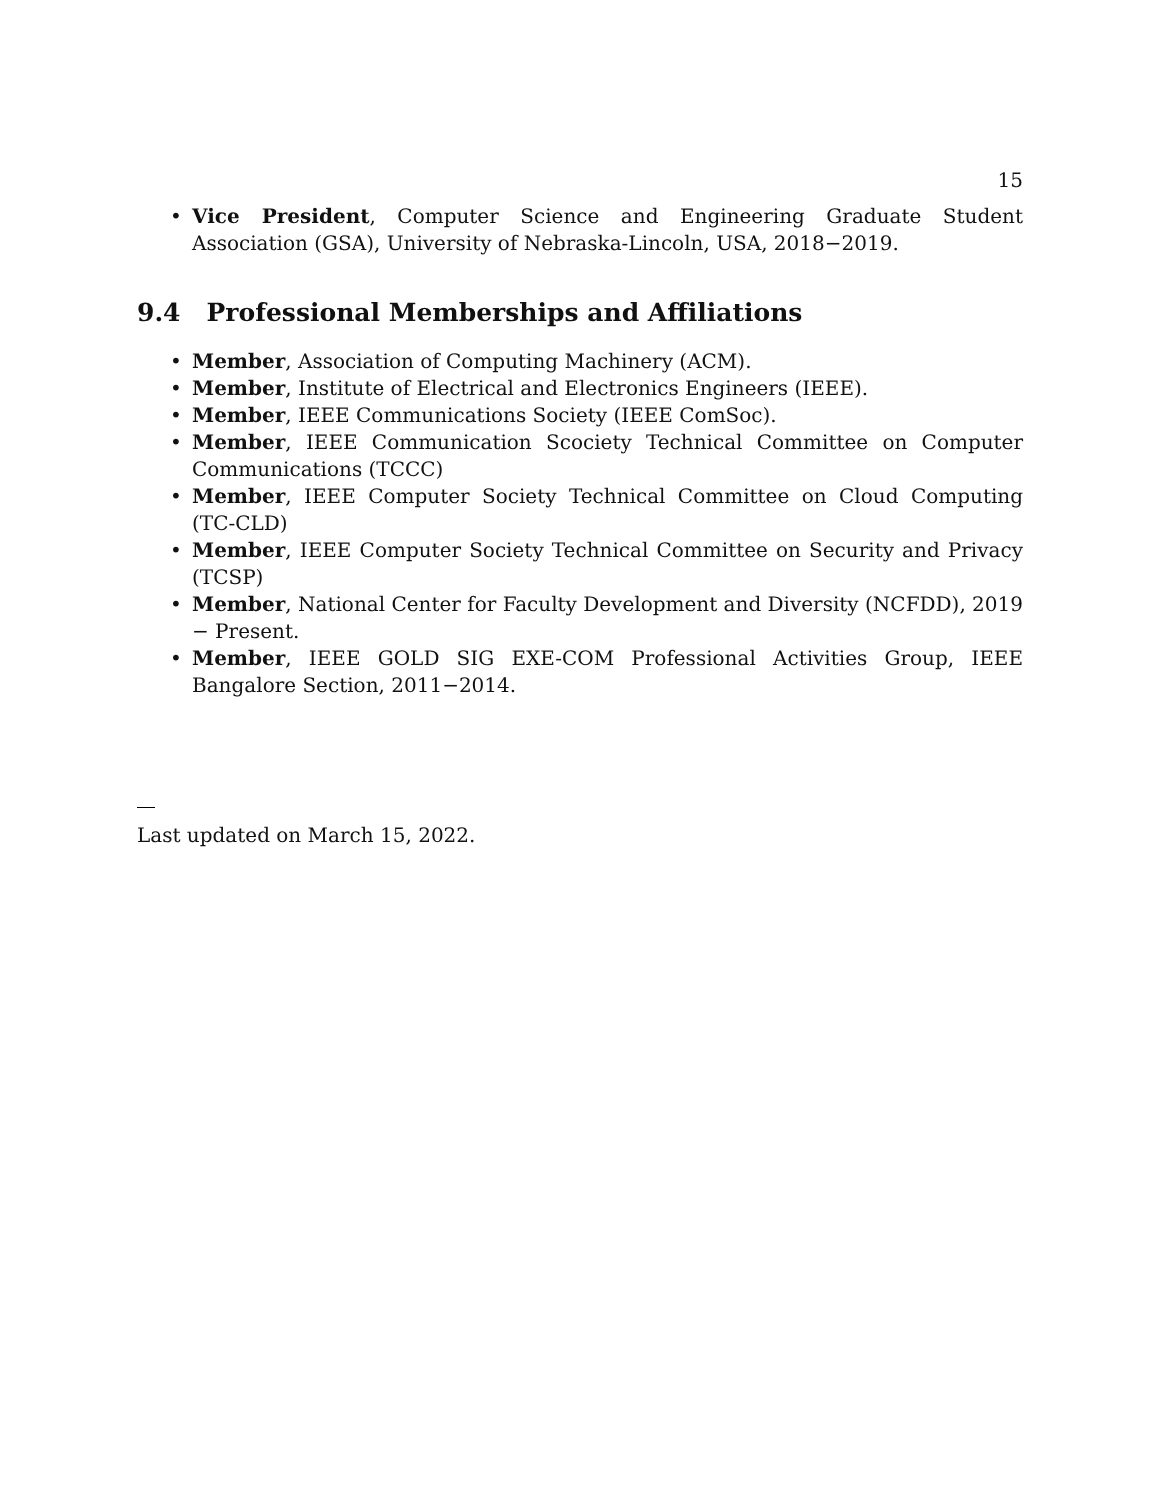15
• Vice President, Computer Science and Engineering Graduate Student Association (GSA), University of Nebraska-Lincoln, USA, 2018−2019.
9.4 Professional Memberships and Affiliations
• Member, Association of Computing Machinery (ACM).
• Member, Institute of Electrical and Electronics Engineers (IEEE).
• Member, IEEE Communications Society (IEEE ComSoc).
• Member, IEEE Communication Scociety Technical Committee on Computer Communications (TCCC)
• Member, IEEE Computer Society Technical Committee on Cloud Computing (TC-CLD)
• Member, IEEE Computer Society Technical Committee on Security and Privacy (TCSP)
• Member, National Center for Faculty Development and Diversity (NCFDD), 2019 − Present.
• Member, IEEE GOLD SIG EXE-COM Professional Activities Group, IEEE Bangalore Section, 2011−2014.
Last updated on March 15, 2022.